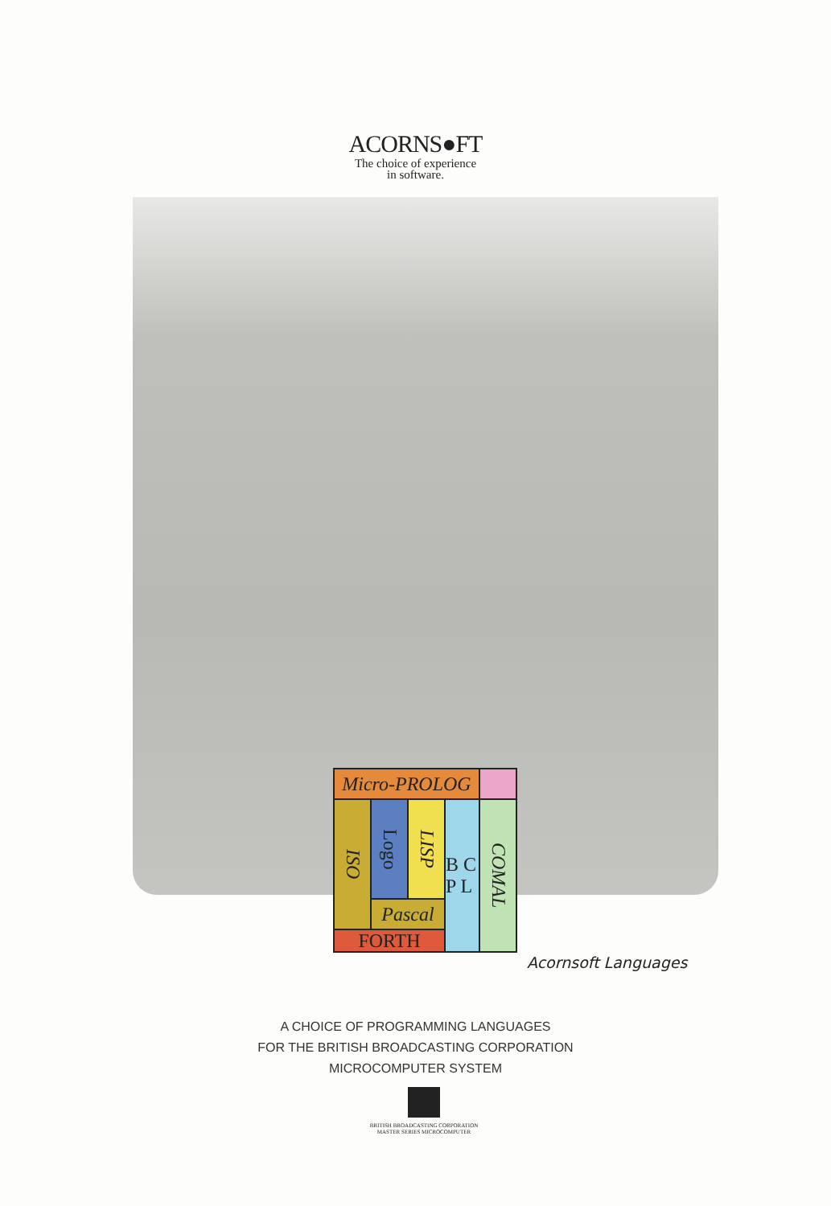ACORNS●FT
The choice of experience
in software.
Micro-PROLOG
ISO
Logo
LISP
B C P L
COMAL
Pascal
FORTH
Acornsoft Languages
A CHOICE OF PROGRAMMING LANGUAGES
FOR THE BRITISH BROADCASTING CORPORATION
MICROCOMPUTER SYSTEM
BRITISH BROADCASTING CORPORATION
MASTER SERIES MICROCOMPUTER